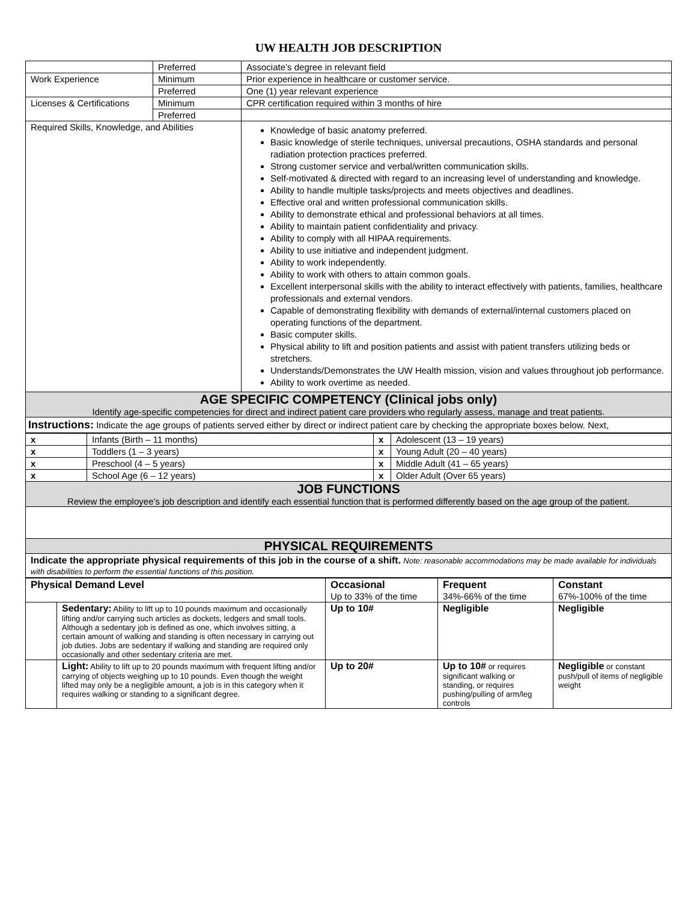UW HEALTH JOB DESCRIPTION
| | Preferred | Associate’s degree in relevant field |
| Work Experience | Minimum | Prior experience in healthcare or customer service. |
| | Preferred | One (1) year relevant experience |
| Licenses & Certifications | Minimum | CPR certification required within 3 months of hire |
| | Preferred | |
| Required Skills, Knowledge, and Abilities | | Knowledge of basic anatomy preferred. Basic knowledge of sterile techniques, universal precautions, OSHA standards and personal radiation protection practices preferred. Strong customer service and verbal/written communication skills. Self-motivated & directed with regard to an increasing level of understanding and knowledge. Ability to handle multiple tasks/projects and meets objectives and deadlines. Effective oral and written professional communication skills. Ability to demonstrate ethical and professional behaviors at all times. Ability to maintain patient confidentiality and privacy. Ability to comply with all HIPAA requirements. Ability to use initiative and independent judgment. Ability to work independently. Ability to work with others to attain common goals. Excellent interpersonal skills with the ability to interact effectively with patients, families, healthcare professionals and external vendors. Capable of demonstrating flexibility with demands of external/internal customers placed on operating functions of the department. Basic computer skills. Physical ability to lift and position patients and assist with patient transfers utilizing beds or stretchers. Understands/Demonstrates the UW Health mission, vision and values throughout job performance. Ability to work overtime as needed. |
AGE SPECIFIC COMPETENCY (Clinical jobs only)
Identify age-specific competencies for direct and indirect patient care providers who regularly assess, manage and treat patients.
Instructions: Indicate the age groups of patients served either by direct or indirect patient care by checking the appropriate boxes below. Next,
| x | Infants (Birth – 11 months) | x | Adolescent (13 – 19 years) |
| x | Toddlers (1 – 3 years) | x | Young Adult (20 – 40 years) |
| x | Preschool (4 – 5 years) | x | Middle Adult (41 – 65 years) |
| x | School Age (6 – 12 years) | x | Older Adult (Over 65 years) |
JOB FUNCTIONS
Review the employee’s job description and identify each essential function that is performed differently based on the age group of the patient.
PHYSICAL REQUIREMENTS
Indicate the appropriate physical requirements of this job in the course of a shift. Note: reasonable accommodations may be made available for individuals with disabilities to perform the essential functions of this position.
| Physical Demand Level | | Occasional Up to 33% of the time | Frequent 34%-66% of the time | Constant 67%-100% of the time |
| | Sedentary: Ability to lift up to 10 pounds maximum and occasionally lifting and/or carrying such articles as dockets, ledgers and small tools. Although a sedentary job is defined as one, which involves sitting, a certain amount of walking and standing is often necessary in carrying out job duties. Jobs are sedentary if walking and standing are required only occasionally and other sedentary criteria are met. | Up to 10# | Negligible | Negligible |
| | Light: Ability to lift up to 20 pounds maximum with frequent lifting and/or carrying of objects weighing up to 10 pounds. Even though the weight lifted may only be a negligible amount, a job is in this category when it requires walking or standing to a significant degree. | Up to 20# | Up to 10# or requires significant walking or standing, or requires pushing/pulling of arm/leg controls | Negligible or constant push/pull of items of negligible weight |